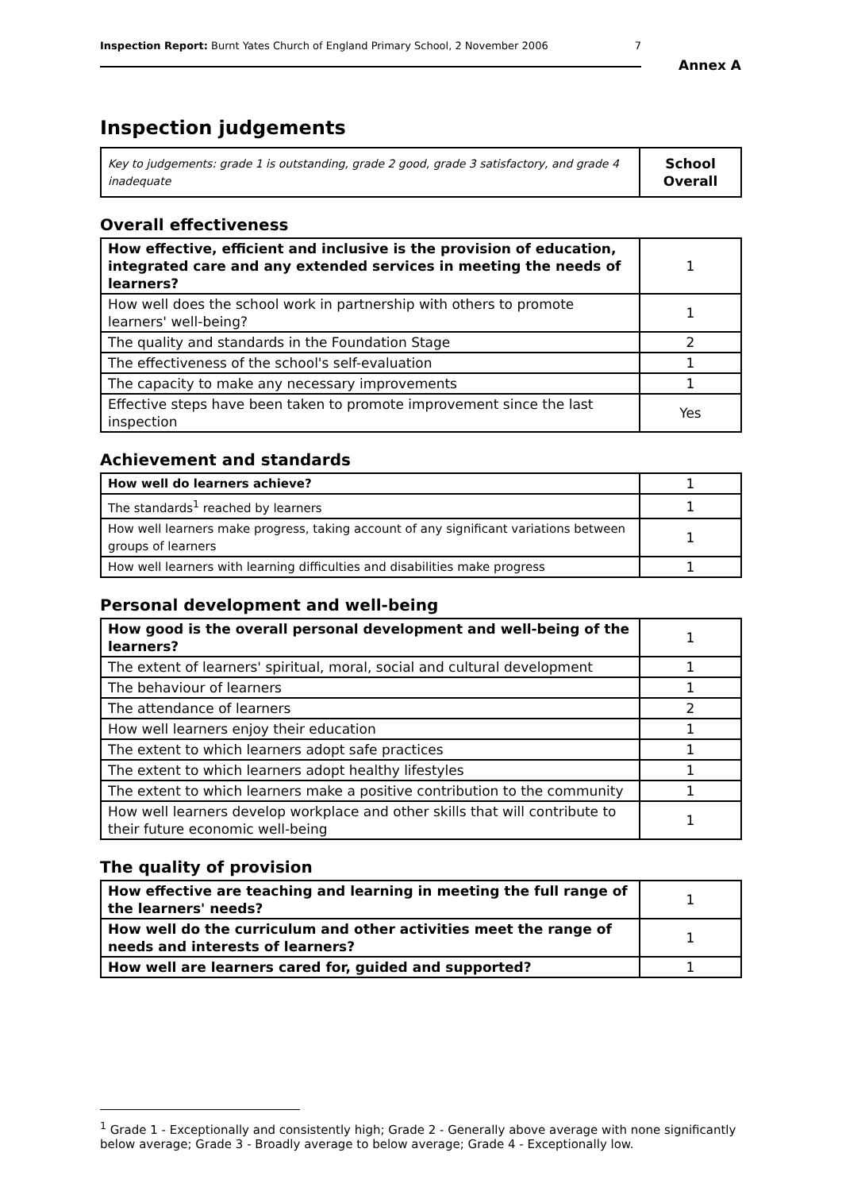Inspection Report: Burnt Yates Church of England Primary School, 2 November 2006 7
Annex A
Inspection judgements
| Key to judgements: grade 1 is outstanding, grade 2 good, grade 3 satisfactory, and grade 4 inadequate | School Overall |
Overall effectiveness
| How effective, efficient and inclusive is the provision of education, integrated care and any extended services in meeting the needs of learners? | 1 |
| How well does the school work in partnership with others to promote learners' well-being? | 1 |
| The quality and standards in the Foundation Stage | 2 |
| The effectiveness of the school's self-evaluation | 1 |
| The capacity to make any necessary improvements | 1 |
| Effective steps have been taken to promote improvement since the last inspection | Yes |
Achievement and standards
| How well do learners achieve? | 1 |
| The standards<sup>1</sup> reached by learners | 1 |
| How well learners make progress, taking account of any significant variations between groups of learners | 1 |
| How well learners with learning difficulties and disabilities make progress | 1 |
Personal development and well-being
| How good is the overall personal development and well-being of the learners? | 1 |
| The extent of learners' spiritual, moral, social and cultural development | 1 |
| The behaviour of learners | 1 |
| The attendance of learners | 2 |
| How well learners enjoy their education | 1 |
| The extent to which learners adopt safe practices | 1 |
| The extent to which learners adopt healthy lifestyles | 1 |
| The extent to which learners make a positive contribution to the community | 1 |
| How well learners develop workplace and other skills that will contribute to their future economic well-being | 1 |
The quality of provision
| How effective are teaching and learning in meeting the full range of the learners' needs? | 1 |
| How well do the curriculum and other activities meet the range of needs and interests of learners? | 1 |
| How well are learners cared for, guided and supported? | 1 |
<sup>1</sup> Grade 1 - Exceptionally and consistently high; Grade 2 - Generally above average with none significantly below average; Grade 3 - Broadly average to below average; Grade 4 - Exceptionally low.